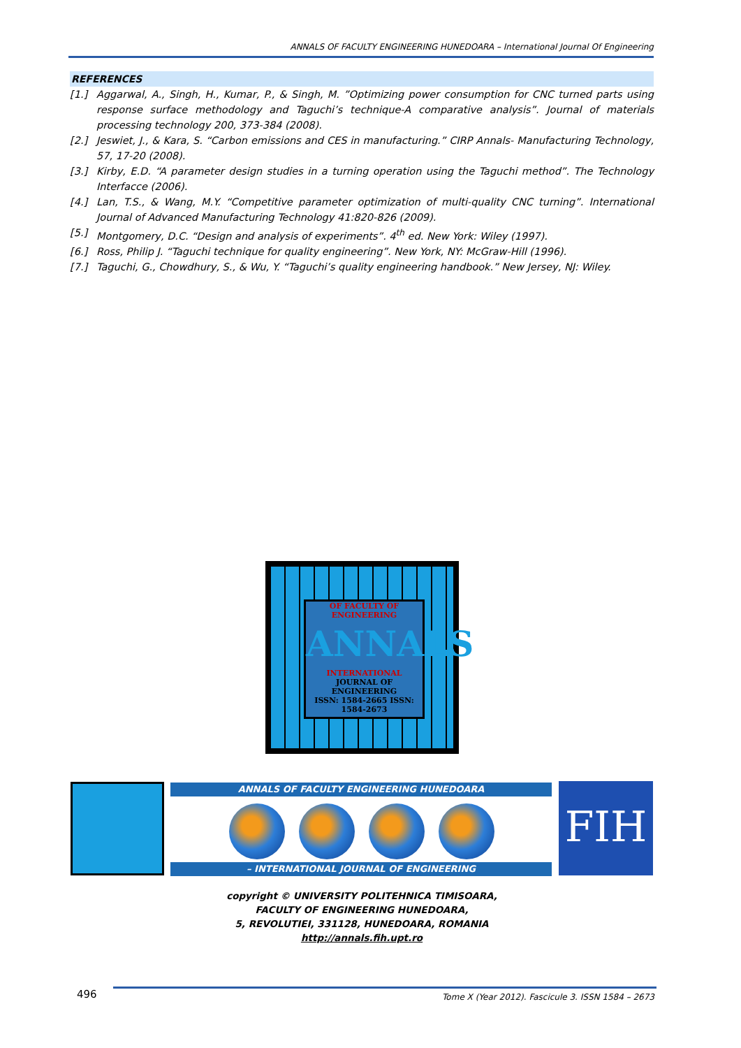ANNALS OF FACULTY ENGINEERING HUNEDOARA – International Journal Of Engineering
REFERENCES
[1.] Aggarwal, A., Singh, H., Kumar, P., & Singh, M. ”Optimizing power consumption for CNC turned parts using response surface methodology and Taguchi’s technique-A comparative analysis”. Journal of materials processing technology 200, 373-384 (2008).
[2.] Jeswiet, J., & Kara, S. “Carbon emissions and CES in manufacturing.” CIRP Annals- Manufacturing Technology, 57, 17-20 (2008).
[3.] Kirby, E.D. “A parameter design studies in a turning operation using the Taguchi method”. The Technology Interfacce (2006).
[4.] Lan, T.S., & Wang, M.Y. “Competitive parameter optimization of multi-quality CNC turning”. International Journal of Advanced Manufacturing Technology 41:820-826 (2009).
[5.] Montgomery, D.C. “Design and analysis of experiments”. 4<sup>th</sup> ed. New York: Wiley (1997).
[6.] Ross, Philip J. “Taguchi technique for quality engineering”. New York, NY: McGraw-Hill (1996).
[7.] Taguchi, G., Chowdhury, S., & Wu, Y. “Taguchi’s quality engineering handbook.” New Jersey, NJ: Wiley.
OF FACULTY OF ENGINEERING
ANNALS
INTERNATIONAL
JOURNAL OF ENGINEERING
ISSN: 1584-2665 ISSN: 1584-2673
ANNALS OF FACULTY ENGINEERING HUNEDOARA
– INTERNATIONAL JOURNAL OF ENGINEERING
FIH
copyright © UNIVERSITY POLITEHNICA TIMISOARA,
FACULTY OF ENGINEERING HUNEDOARA,
5, REVOLUTIEI, 331128, HUNEDOARA, ROMANIA
http://annals.fih.upt.ro
496
Tome X (Year 2012). Fascicule 3. ISSN 1584 – 2673